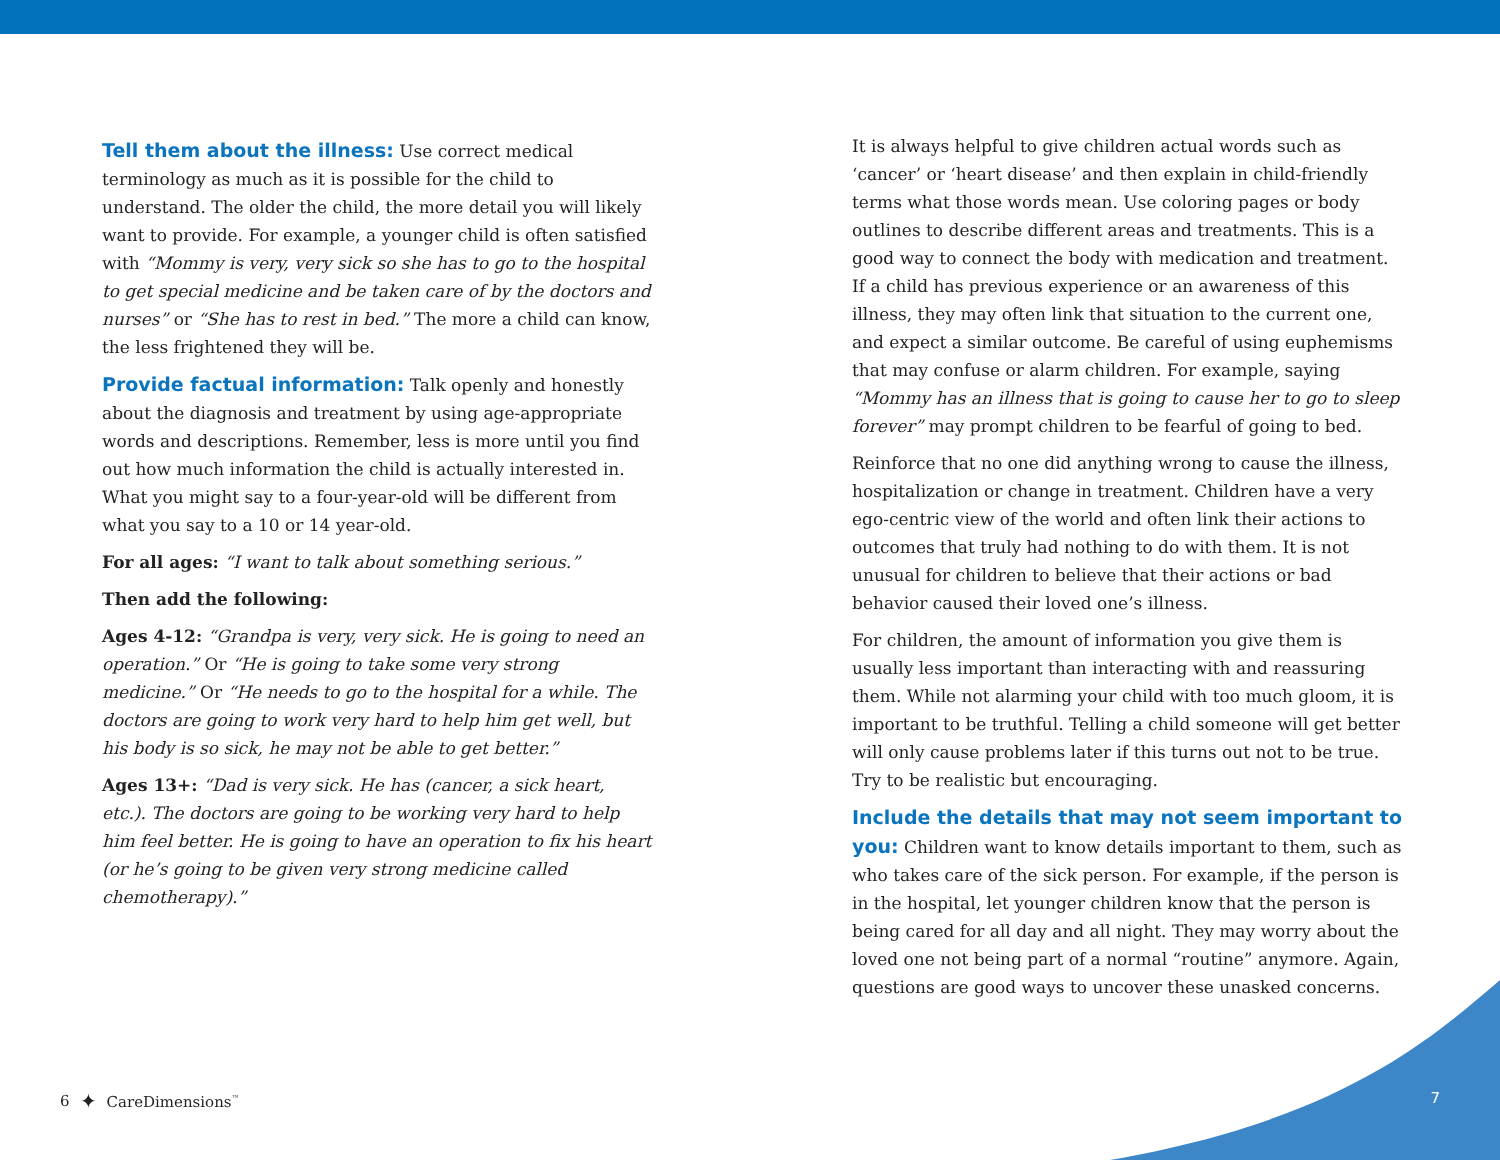Tell them about the illness: Use correct medical terminology as much as it is possible for the child to understand. The older the child, the more detail you will likely want to provide. For example, a younger child is often satisfied with “Mommy is very, very sick so she has to go to the hospital to get special medicine and be taken care of by the doctors and nurses” or “She has to rest in bed.” The more a child can know, the less frightened they will be.
Provide factual information: Talk openly and honestly about the diagnosis and treatment by using age-appropriate words and descriptions. Remember, less is more until you find out how much information the child is actually interested in. What you might say to a four-year-old will be different from what you say to a 10 or 14 year-old.
For all ages: “I want to talk about something serious.”
Then add the following:
Ages 4-12: “Grandpa is very, very sick. He is going to need an operation.” Or “He is going to take some very strong medicine.” Or “He needs to go to the hospital for a while. The doctors are going to work very hard to help him get well, but his body is so sick, he may not be able to get better.”
Ages 13+: “Dad is very sick. He has (cancer, a sick heart, etc.). The doctors are going to be working very hard to help him feel better. He is going to have an operation to fix his heart (or he’s going to be given very strong medicine called chemotherapy).”
It is always helpful to give children actual words such as ‘cancer’ or ‘heart disease’ and then explain in child-friendly terms what those words mean. Use coloring pages or body outlines to describe different areas and treatments. This is a good way to connect the body with medication and treatment. If a child has previous experience or an awareness of this illness, they may often link that situation to the current one, and expect a similar outcome. Be careful of using euphemisms that may confuse or alarm children. For example, saying “Mommy has an illness that is going to cause her to go to sleep forever” may prompt children to be fearful of going to bed.
Reinforce that no one did anything wrong to cause the illness, hospitalization or change in treatment. Children have a very ego-centric view of the world and often link their actions to outcomes that truly had nothing to do with them. It is not unusual for children to believe that their actions or bad behavior caused their loved one’s illness.
For children, the amount of information you give them is usually less important than interacting with and reassuring them. While not alarming your child with too much gloom, it is important to be truthful. Telling a child someone will get better will only cause problems later if this turns out not to be true. Try to be realistic but encouraging.
Include the details that may not seem important to you: Children want to know details important to them, such as who takes care of the sick person. For example, if the person is in the hospital, let younger children know that the person is being cared for all day and all night. They may worry about the loved one not being part of a normal “routine” anymore. Again, questions are good ways to uncover these unasked concerns.
6 ✦ CareDimensions<sup>™</sup> 7